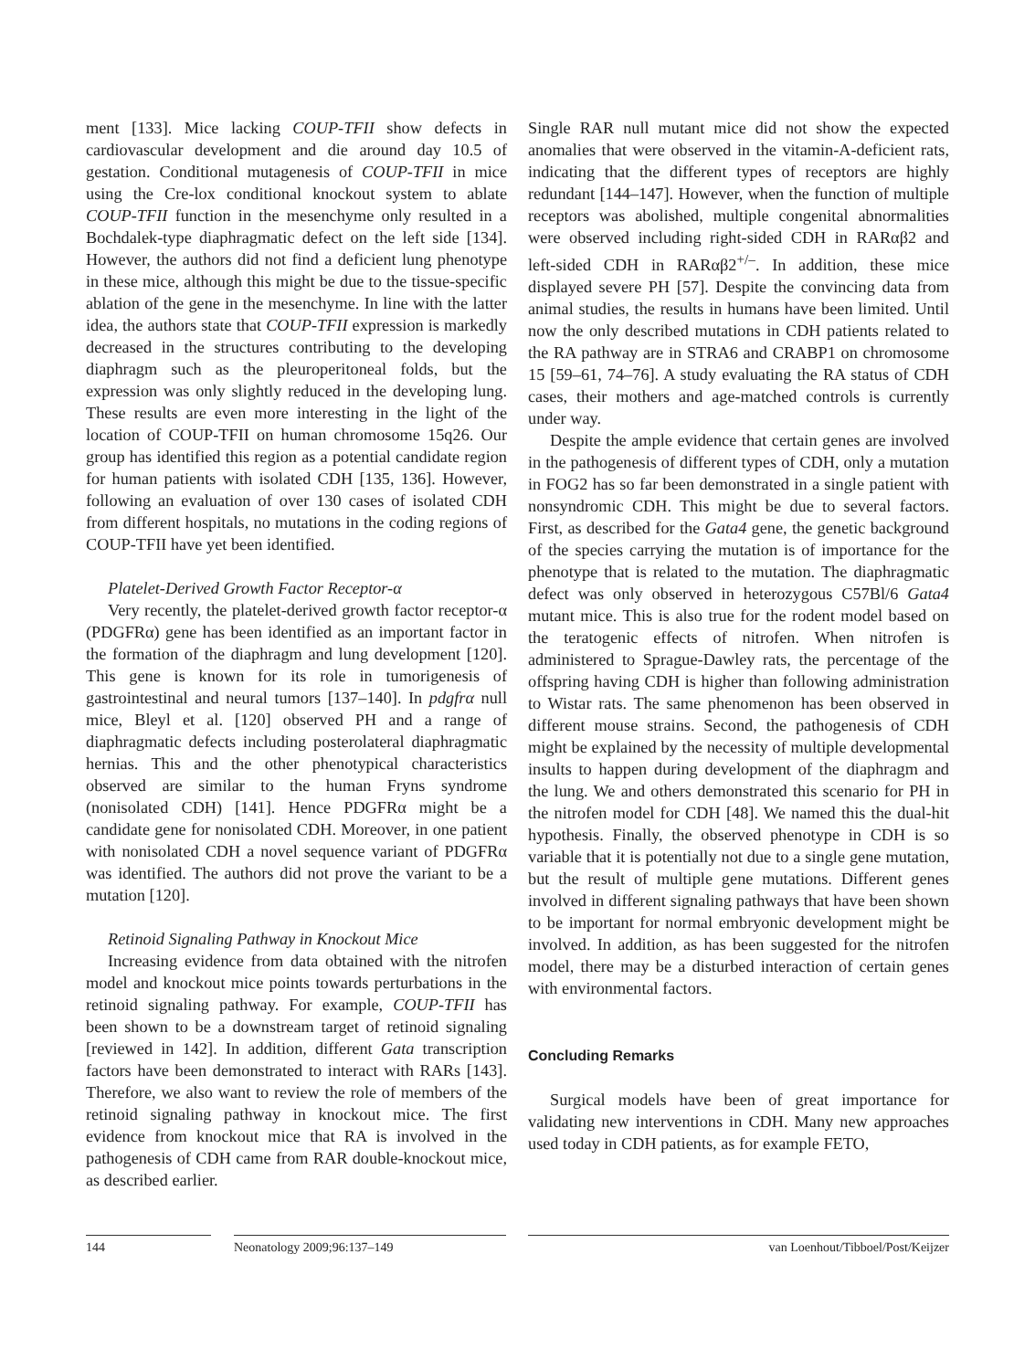ment [133]. Mice lacking COUP-TFII show defects in cardiovascular development and die around day 10.5 of gestation. Conditional mutagenesis of COUP-TFII in mice using the Cre-lox conditional knockout system to ablate COUP-TFII function in the mesenchyme only resulted in a Bochdalek-type diaphragmatic defect on the left side [134]. However, the authors did not find a deficient lung phenotype in these mice, although this might be due to the tissue-specific ablation of the gene in the mesenchyme. In line with the latter idea, the authors state that COUP-TFII expression is markedly decreased in the structures contributing to the developing diaphragm such as the pleuroperitoneal folds, but the expression was only slightly reduced in the developing lung. These results are even more interesting in the light of the location of COUP-TFII on human chromosome 15q26. Our group has identified this region as a potential candidate region for human patients with isolated CDH [135, 136]. However, following an evaluation of over 130 cases of isolated CDH from different hospitals, no mutations in the coding regions of COUP-TFII have yet been identified.
Platelet-Derived Growth Factor Receptor-α
Very recently, the platelet-derived growth factor receptor-α (PDGFRα) gene has been identified as an important factor in the formation of the diaphragm and lung development [120]. This gene is known for its role in tumorigenesis of gastrointestinal and neural tumors [137–140]. In pdgfrα null mice, Bleyl et al. [120] observed PH and a range of diaphragmatic defects including posterolateral diaphragmatic hernias. This and the other phenotypical characteristics observed are similar to the human Fryns syndrome (nonisolated CDH) [141]. Hence PDGFRα might be a candidate gene for nonisolated CDH. Moreover, in one patient with nonisolated CDH a novel sequence variant of PDGFRα was identified. The authors did not prove the variant to be a mutation [120].
Retinoid Signaling Pathway in Knockout Mice
Increasing evidence from data obtained with the nitrofen model and knockout mice points towards perturbations in the retinoid signaling pathway. For example, COUP-TFII has been shown to be a downstream target of retinoid signaling [reviewed in 142]. In addition, different Gata transcription factors have been demonstrated to interact with RARs [143]. Therefore, we also want to review the role of members of the retinoid signaling pathway in knockout mice. The first evidence from knockout mice that RA is involved in the pathogenesis of CDH came from RAR double-knockout mice, as described earlier.
Single RAR null mutant mice did not show the expected anomalies that were observed in the vitamin-A-deficient rats, indicating that the different types of receptors are highly redundant [144–147]. However, when the function of multiple receptors was abolished, multiple congenital abnormalities were observed including right-sided CDH in RARαβ2 and left-sided CDH in RARαβ2<sup>+/–</sup>. In addition, these mice displayed severe PH [57]. Despite the convincing data from animal studies, the results in humans have been limited. Until now the only described mutations in CDH patients related to the RA pathway are in STRA6 and CRABP1 on chromosome 15 [59–61, 74–76]. A study evaluating the RA status of CDH cases, their mothers and age-matched controls is currently under way.
Despite the ample evidence that certain genes are involved in the pathogenesis of different types of CDH, only a mutation in FOG2 has so far been demonstrated in a single patient with nonsyndromic CDH. This might be due to several factors. First, as described for the Gata4 gene, the genetic background of the species carrying the mutation is of importance for the phenotype that is related to the mutation. The diaphragmatic defect was only observed in heterozygous C57Bl/6 Gata4 mutant mice. This is also true for the rodent model based on the teratogenic effects of nitrofen. When nitrofen is administered to Sprague-Dawley rats, the percentage of the offspring having CDH is higher than following administration to Wistar rats. The same phenomenon has been observed in different mouse strains. Second, the pathogenesis of CDH might be explained by the necessity of multiple developmental insults to happen during development of the diaphragm and the lung. We and others demonstrated this scenario for PH in the nitrofen model for CDH [48]. We named this the dual-hit hypothesis. Finally, the observed phenotype in CDH is so variable that it is potentially not due to a single gene mutation, but the result of multiple gene mutations. Different genes involved in different signaling pathways that have been shown to be important for normal embryonic development might be involved. In addition, as has been suggested for the nitrofen model, there may be a disturbed interaction of certain genes with environmental factors.
Concluding Remarks
Surgical models have been of great importance for validating new interventions in CDH. Many new approaches used today in CDH patients, as for example FETO,
144 Neonatology 2009;96:137–149 van Loenhout/Tibboel/Post/Keijzer